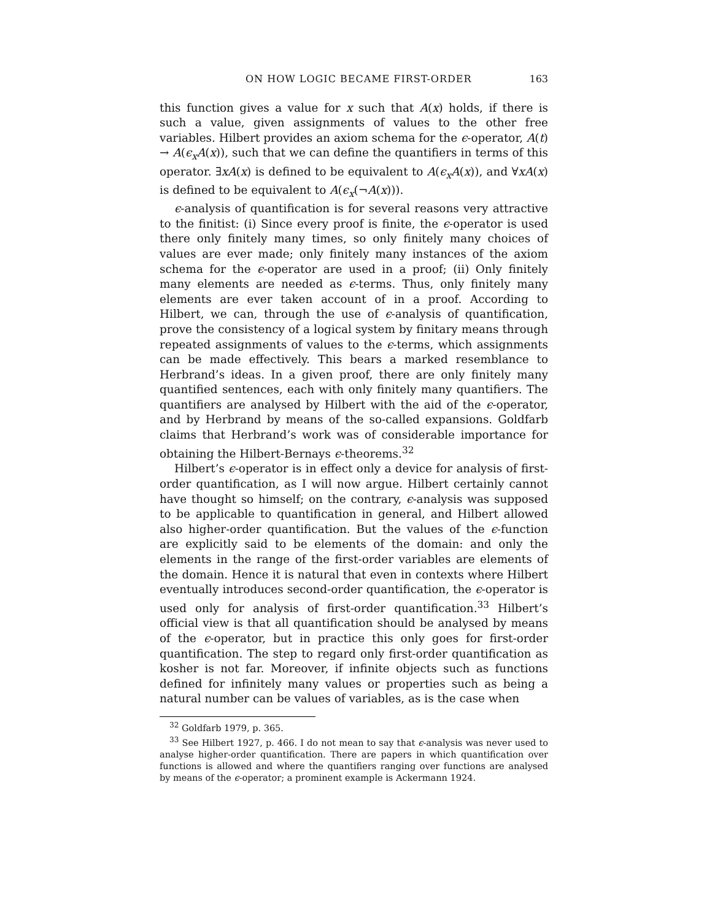ON HOW LOGIC BECAME FIRST-ORDER 163
this function gives a value for x such that A(x) holds, if there is such a value, given assignments of values to the other free variables. Hilbert provides an axiom schema for the ϵ-operator, A(t) → A(ϵ<sub>x</sub>A(x)), such that we can define the quantifiers in terms of this operator. ∃xA(x) is defined to be equivalent to A(ϵ<sub>x</sub>A(x)), and ∀xA(x) is defined to be equivalent to A(ϵ<sub>x</sub>(¬A(x))).
ϵ-analysis of quantification is for several reasons very attractive to the finitist: (i) Since every proof is finite, the ϵ-operator is used there only finitely many times, so only finitely many choices of values are ever made; only finitely many instances of the axiom schema for the ϵ-operator are used in a proof; (ii) Only finitely many elements are needed as ϵ-terms. Thus, only finitely many elements are ever taken account of in a proof. According to Hilbert, we can, through the use of ϵ-analysis of quantification, prove the consistency of a logical system by finitary means through repeated assignments of values to the ϵ-terms, which assignments can be made effectively. This bears a marked resemblance to Herbrand’s ideas. In a given proof, there are only finitely many quantified sentences, each with only finitely many quantifiers. The quantifiers are analysed by Hilbert with the aid of the ϵ-operator, and by Herbrand by means of the so-called expansions. Goldfarb claims that Herbrand’s work was of considerable importance for obtaining the Hilbert-Bernays ϵ-theorems.<sup>32</sup>
Hilbert’s ϵ-operator is in effect only a device for analysis of first-order quantification, as I will now argue. Hilbert certainly cannot have thought so himself; on the contrary, ϵ-analysis was supposed to be applicable to quantification in general, and Hilbert allowed also higher-order quantification. But the values of the ϵ-function are explicitly said to be elements of the domain: and only the elements in the range of the first-order variables are elements of the domain. Hence it is natural that even in contexts where Hilbert eventually introduces second-order quantification, the ϵ-operator is used only for analysis of first-order quantification.<sup>33</sup> Hilbert’s official view is that all quantification should be analysed by means of the ϵ-operator, but in practice this only goes for first-order quantification. The step to regard only first-order quantification as kosher is not far. Moreover, if infinite objects such as functions defined for infinitely many values or properties such as being a natural number can be values of variables, as is the case when
<sup>32</sup> Goldfarb 1979, p. 365.
<sup>33</sup> See Hilbert 1927, p. 466. I do not mean to say that ϵ-analysis was never used to analyse higher-order quantification. There are papers in which quantification over functions is allowed and where the quantifiers ranging over functions are analysed by means of the ϵ-operator; a prominent example is Ackermann 1924.